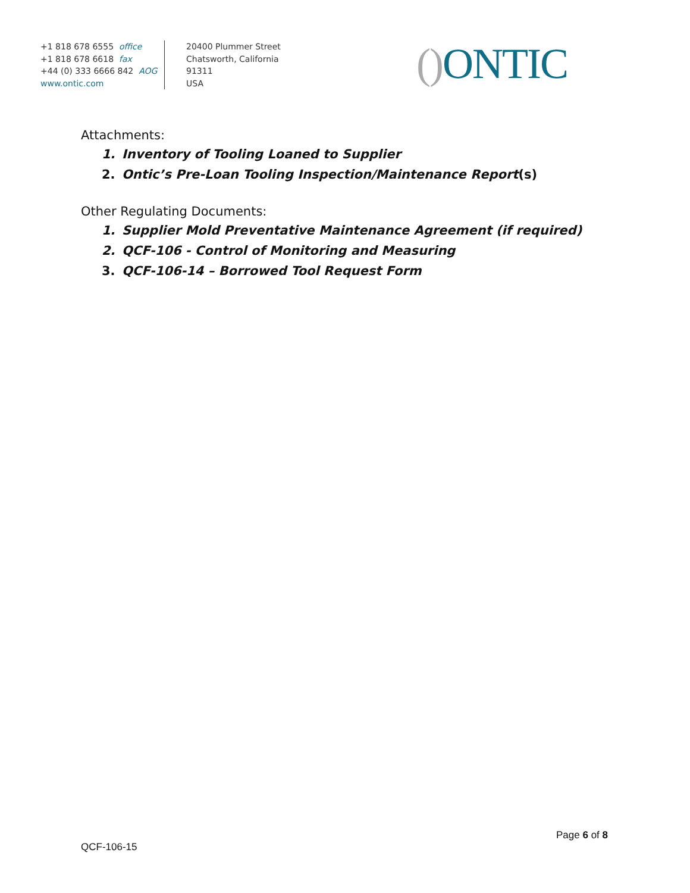+1 818 678 6555 office
+1 818 678 6618 fax
+44 (0) 333 6666 842 AOG
www.ontic.com
20400 Plummer Street
Chatsworth, California
91311
USA
() ONTIC
Attachments:
1. Inventory of Tooling Loaned to Supplier
2. Ontic’s Pre-Loan Tooling Inspection/Maintenance Report(s)
Other Regulating Documents:
1. Supplier Mold Preventative Maintenance Agreement (if required)
2. QCF-106 - Control of Monitoring and Measuring
3. QCF-106-14 – Borrowed Tool Request Form
Page 6 of 8
QCF-106-15